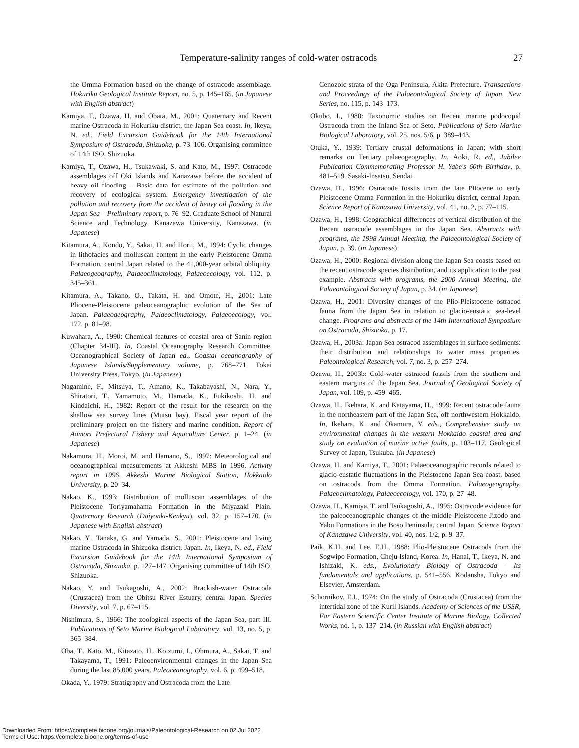Temperature-salinity ranges of cold-water ostracods 27
the Omma Formation based on the change of ostracode assemblage. Hokuriku Geological Institute Report, no. 5, p. 145–165. (in Japanese with English abstract)
Kamiya, T., Ozawa, H. and Obata, M., 2001: Quaternary and Recent marine Ostracoda in Hokuriku district, the Japan Sea coast. In, Ikeya, N. ed., Field Excursion Guidebook for the 14th International Symposium of Ostracoda, Shizuoka, p. 73–106. Organising committee of 14th ISO, Shizuoka.
Kamiya, T., Ozawa, H., Tsukawaki, S. and Kato, M., 1997: Ostracode assemblages off Oki Islands and Kanazawa before the accident of heavy oil flooding – Basic data for estimate of the pollution and recovery of ecological system. Emergency investigation of the pollution and recovery from the accident of heavy oil flooding in the Japan Sea – Preliminary report, p. 76–92. Graduate School of Natural Science and Technology, Kanazawa University, Kanazawa. (in Japanese)
Kitamura, A., Kondo, Y., Sakai, H. and Horii, M., 1994: Cyclic changes in lithofacies and molluscan content in the early Pleistocene Omma Formation, central Japan related to the 41,000-year orbital obliquity. Palaeogeography, Palaeoclimatology, Palaeoecology, vol. 112, p. 345–361.
Kitamura, A., Takano, O., Takata, H. and Omote, H., 2001: Late Pliocene-Pleistocene paleoceanographic evolution of the Sea of Japan. Palaeogeography, Palaeoclimatology, Palaeoecology, vol. 172, p. 81–98.
Kuwahara, A., 1990: Chemical features of coastal area of Sanin region (Chapter 34-III). In, Coastal Oceanography Research Committee, Oceanographical Society of Japan ed., Coastal oceanography of Japanese Islands/Supplementary volume, p. 768–771. Tokai University Press, Tokyo. (in Japanese)
Nagamine, F., Mitsuya, T., Amano, K., Takabayashi, N., Nara, Y., Shiratori, T., Yamamoto, M., Hamada, K., Fukikoshi, H. and Kindaichi, H., 1982: Report of the result for the research on the shallow sea survey lines (Mutsu bay), Fiscal year report of the preliminary project on the fishery and marine condition. Report of Aomori Prefectural Fishery and Aquiculture Center, p. 1–24. (in Japanese)
Nakamura, H., Moroi, M. and Hamano, S., 1997: Meteorological and oceanographical measurements at Akkeshi MBS in 1996. Activity report in 1996, Akkeshi Marine Biological Station, Hokkaido University, p. 20–34.
Nakao, K., 1993: Distribution of molluscan assemblages of the Pleistocene Toriyamahama Formation in the Miyazaki Plain. Quaternary Research (Daiyonki-Kenkyu), vol. 32, p. 157–170. (in Japanese with English abstract)
Nakao, Y., Tanaka, G. and Yamada, S., 2001: Pleistocene and living marine Ostracoda in Shizuoka district, Japan. In, Ikeya, N. ed., Field Excursion Guidebook for the 14th International Symposium of Ostracoda, Shizuoka, p. 127–147. Organising committee of 14th ISO, Shizuoka.
Nakao, Y. and Tsukagoshi, A., 2002: Brackish-water Ostracoda (Crustacea) from the Obitsu River Estuary, central Japan. Species Diversity, vol. 7, p. 67–115.
Nishimura, S., 1966: The zoological aspects of the Japan Sea, part III. Publications of Seto Marine Biological Laboratory, vol. 13, no. 5, p. 365–384.
Oba, T., Kato, M., Kitazato, H., Koizumi, I., Ohmura, A., Sakai, T. and Takayama, T., 1991: Paleoenvironmental changes in the Japan Sea during the last 85,000 years. Paleoceanography, vol. 6, p. 499–518.
Okada, Y., 1979: Stratigraphy and Ostracoda from the Late
Cenozoic strata of the Oga Peninsula, Akita Prefecture. Transactions and Proceedings of the Palaeontological Society of Japan, New Series, no. 115, p. 143–173.
Okubo, I., 1980: Taxonomic studies on Recent marine podocopid Ostracoda from the Inland Sea of Seto. Publications of Seto Marine Biological Laboratory, vol. 25, nos. 5/6, p. 389–443.
Otuka, Y., 1939: Tertiary crustal deformations in Japan; with short remarks on Tertiary palaeogeography. In, Aoki, R. ed., Jubilee Publication Commemorating Professor H. Yabe's 60th Birthday, p. 481–519. Sasaki-Insatsu, Sendai.
Ozawa, H., 1996: Ostracode fossils from the late Pliocene to early Pleistocene Omma Formation in the Hokuriku district, central Japan. Science Report of Kanazawa University, vol. 41, no. 2, p. 77–115.
Ozawa, H., 1998: Geographical differences of vertical distribution of the Recent ostracode assemblages in the Japan Sea. Abstracts with programs, the 1998 Annual Meeting, the Palaeontological Society of Japan, p. 39. (in Japanese)
Ozawa, H., 2000: Regional division along the Japan Sea coasts based on the recent ostracode species distribution, and its application to the past example. Abstracts with programs, the 2000 Annual Meeting, the Palaeontological Society of Japan, p. 34. (in Japanese)
Ozawa, H., 2001: Diversity changes of the Plio-Pleistocene ostracod fauna from the Japan Sea in relation to glacio-eustatic sea-level change. Programs and abstracts of the 14th International Symposium on Ostracoda, Shizuoka, p. 17.
Ozawa, H., 2003a: Japan Sea ostracod assemblages in surface sediments: their distribution and relationships to water mass properties. Paleontological Research, vol. 7, no. 3, p. 257–274.
Ozawa, H., 2003b: Cold-water ostracod fossils from the southern and eastern margins of the Japan Sea. Journal of Geological Society of Japan, vol. 109, p. 459–465.
Ozawa, H., Ikehara, K. and Katayama, H., 1999: Recent ostracode fauna in the northeastern part of the Japan Sea, off northwestern Hokkaido. In, Ikehara, K. and Okamura, Y. eds., Comprehensive study on environmental changes in the western Hokkaido coastal area and study on evaluation of marine active faults, p. 103–117. Geological Survey of Japan, Tsukuba. (in Japanese)
Ozawa, H. and Kamiya, T., 2001: Palaeoceanographic records related to glacio-eustatic fluctuations in the Pleistocene Japan Sea coast, based on ostracods from the Omma Formation. Palaeogeography, Palaeoclimatology, Palaeoecology, vol. 170, p. 27–48.
Ozawa, H., Kamiya, T. and Tsukagoshi, A., 1995: Ostracode evidence for the paleoceanographic changes of the middle Pleistocene Jizodo and Yabu Formations in the Boso Peninsula, central Japan. Science Report of Kanazawa University, vol. 40, nos. 1/2, p. 9–37.
Paik, K.H. and Lee, E.H., 1988: Plio-Pleistocene Ostracods from the Sogwipo Formation, Cheju Island, Korea. In, Hanai, T., Ikeya, N. and Ishizaki, K. eds., Evolutionary Biology of Ostracoda – Its fundamentals and applications, p. 541–556. Kodansha, Tokyo and Elsevier, Amsterdam.
Schornikov, E.I., 1974: On the study of Ostracoda (Crustacea) from the intertidal zone of the Kuril Islands. Academy of Sciences of the USSR, Far Eastern Scientific Center Institute of Marine Biology, Collected Works, no. 1, p. 137–214. (in Russian with English abstract)
Downloaded From: https://complete.bioone.org/journals/Paleontological-Research on 02 Jul 2022
Terms of Use: https://complete.bioone.org/terms-of-use